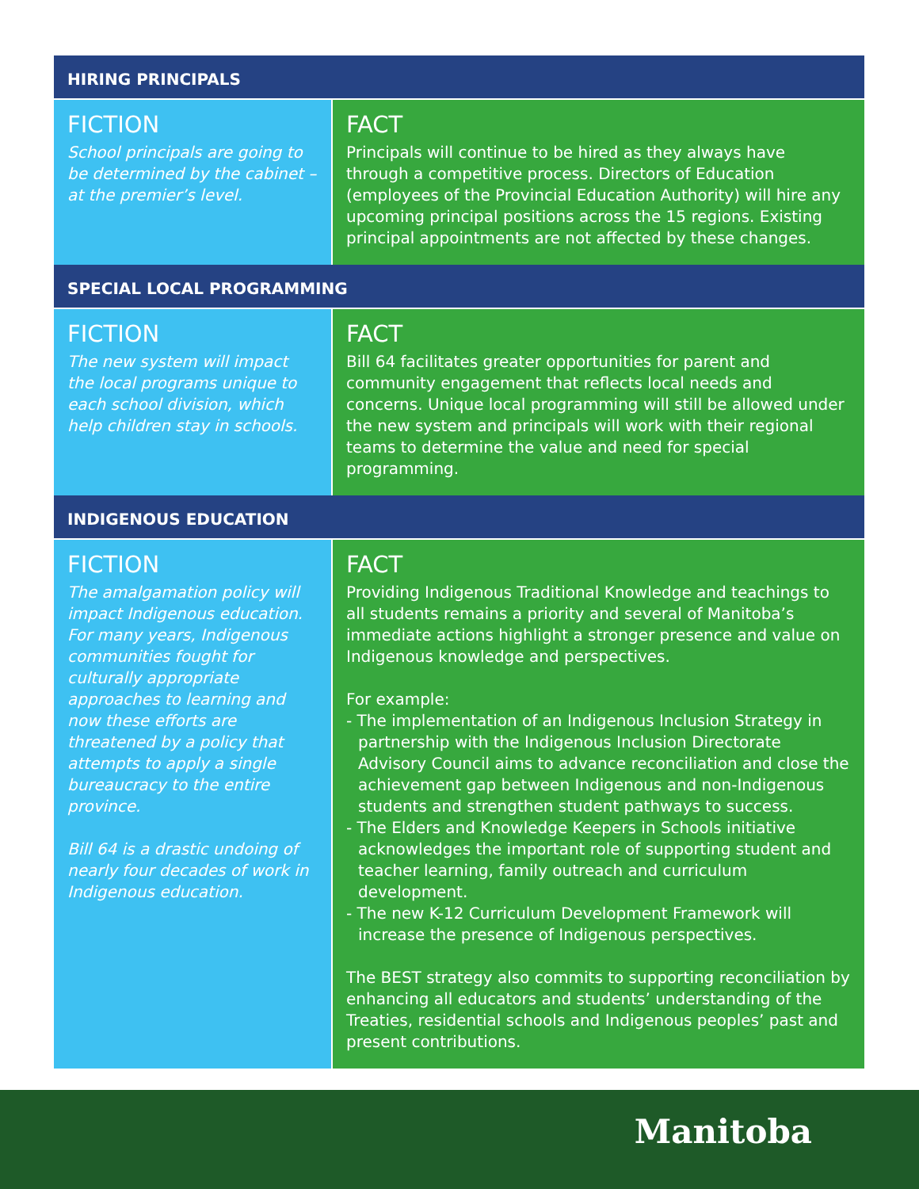HIRING PRINCIPALS
FICTION
School principals are going to be determined by the cabinet – at the premier’s level.
FACT
Principals will continue to be hired as they always have through a competitive process. Directors of Education (employees of the Provincial Education Authority) will hire any upcoming principal positions across the 15 regions. Existing principal appointments are not affected by these changes.
SPECIAL LOCAL PROGRAMMING
FICTION
The new system will impact the local programs unique to each school division, which help children stay in schools.
FACT
Bill 64 facilitates greater opportunities for parent and community engagement that reflects local needs and concerns. Unique local programming will still be allowed under the new system and principals will work with their regional teams to determine the value and need for special programming.
INDIGENOUS EDUCATION
FICTION
The amalgamation policy will impact Indigenous education. For many years, Indigenous communities fought for culturally appropriate approaches to learning and now these efforts are threatened by a policy that attempts to apply a single bureaucracy to the entire province.
Bill 64 is a drastic undoing of nearly four decades of work in Indigenous education.
FACT
Providing Indigenous Traditional Knowledge and teachings to all students remains a priority and several of Manitoba’s immediate actions highlight a stronger presence and value on Indigenous knowledge and perspectives.
For example:
- The implementation of an Indigenous Inclusion Strategy in partnership with the Indigenous Inclusion Directorate Advisory Council aims to advance reconciliation and close the achievement gap between Indigenous and non-Indigenous students and strengthen student pathways to success.
- The Elders and Knowledge Keepers in Schools initiative acknowledges the important role of supporting student and teacher learning, family outreach and curriculum development.
- The new K-12 Curriculum Development Framework will increase the presence of Indigenous perspectives.
The BEST strategy also commits to supporting reconciliation by enhancing all educators and students’ understanding of the Treaties, residential schools and Indigenous peoples’ past and present contributions.
Manitoba